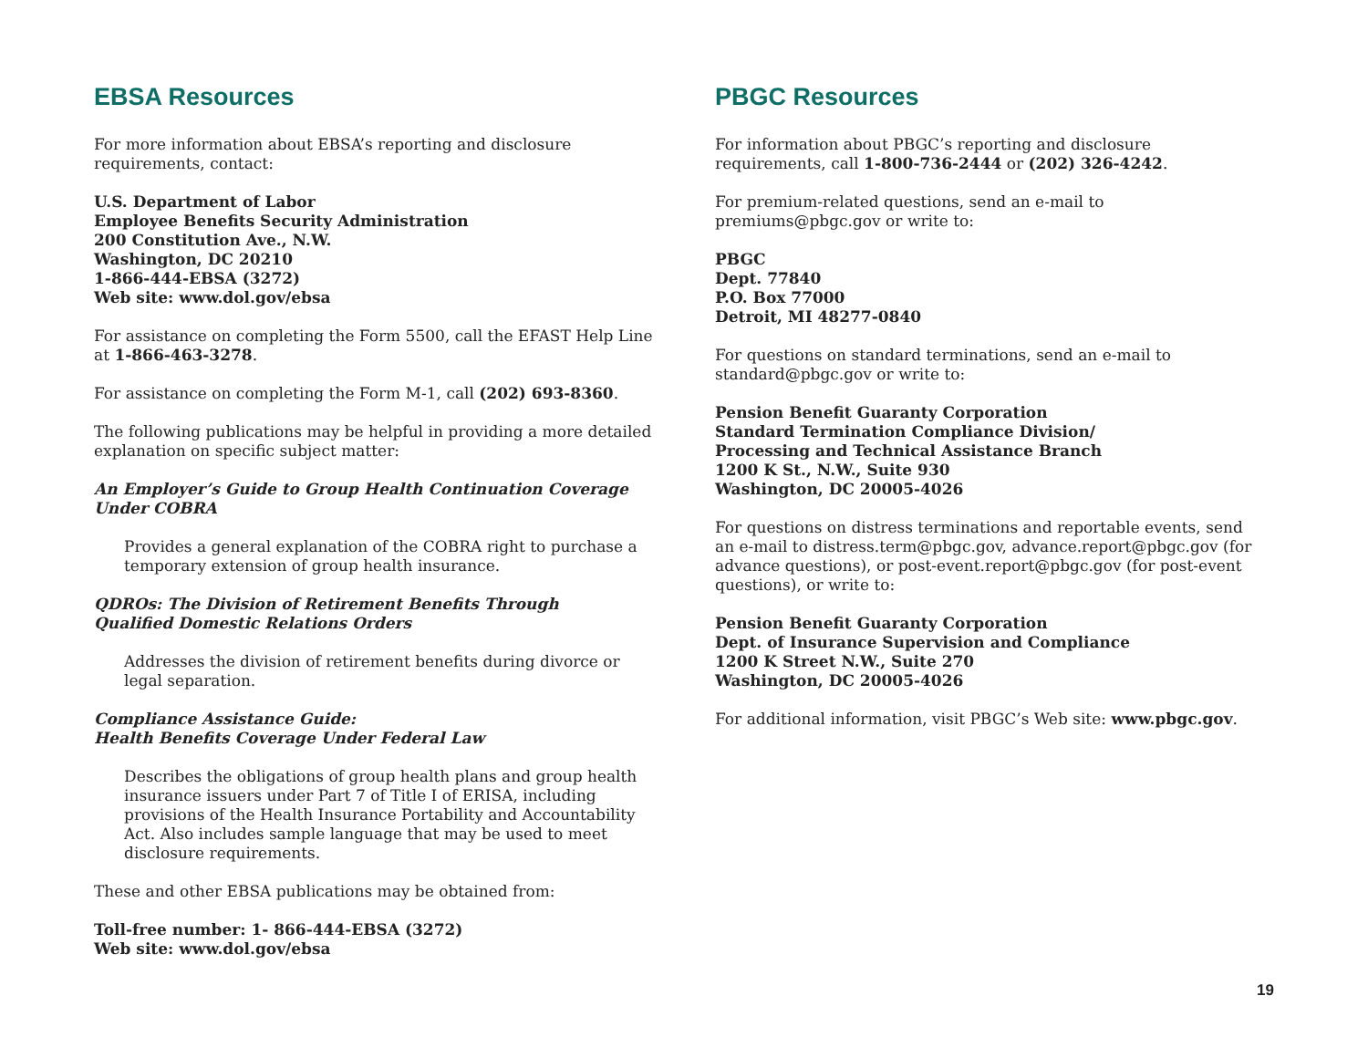EBSA Resources
For more information about EBSA’s reporting and disclosure requirements, contact:
U.S. Department of Labor
Employee Benefits Security Administration
200 Constitution Ave., N.W.
Washington, DC 20210
1-866-444-EBSA (3272)
Web site: www.dol.gov/ebsa
For assistance on completing the Form 5500, call the EFAST Help Line at 1-866-463-3278.
For assistance on completing the Form M-1, call (202) 693-8360.
The following publications may be helpful in providing a more detailed explanation on specific subject matter:
An Employer’s Guide to Group Health Continuation Coverage
Under COBRA
Provides a general explanation of the COBRA right to purchase a temporary extension of group health insurance.
QDROs: The Division of Retirement Benefits Through
Qualified Domestic Relations Orders
Addresses the division of retirement benefits during divorce or legal separation.
Compliance Assistance Guide:
Health Benefits Coverage Under Federal Law
Describes the obligations of group health plans and group health insurance issuers under Part 7 of Title I of ERISA, including provisions of the Health Insurance Portability and Accountability Act. Also includes sample language that may be used to meet disclosure requirements.
These and other EBSA publications may be obtained from:
Toll-free number: 1- 866-444-EBSA (3272)
Web site: www.dol.gov/ebsa
PBGC Resources
For information about PBGC’s reporting and disclosure requirements, call 1-800-736-2444 or (202) 326-4242.
For premium-related questions, send an e-mail to premiums@pbgc.gov or write to:
PBGC
Dept. 77840
P.O. Box 77000
Detroit, MI 48277-0840
For questions on standard terminations, send an e-mail to standard@pbgc.gov or write to:
Pension Benefit Guaranty Corporation
Standard Termination Compliance Division/
Processing and Technical Assistance Branch
1200 K St., N.W., Suite 930
Washington, DC 20005-4026
For questions on distress terminations and reportable events, send an e-mail to distress.term@pbgc.gov, advance.report@pbgc.gov (for advance questions), or post-event.report@pbgc.gov (for post-event questions), or write to:
Pension Benefit Guaranty Corporation
Dept. of Insurance Supervision and Compliance
1200 K Street N.W., Suite 270
Washington, DC 20005-4026
For additional information, visit PBGC’s Web site: www.pbgc.gov.
19